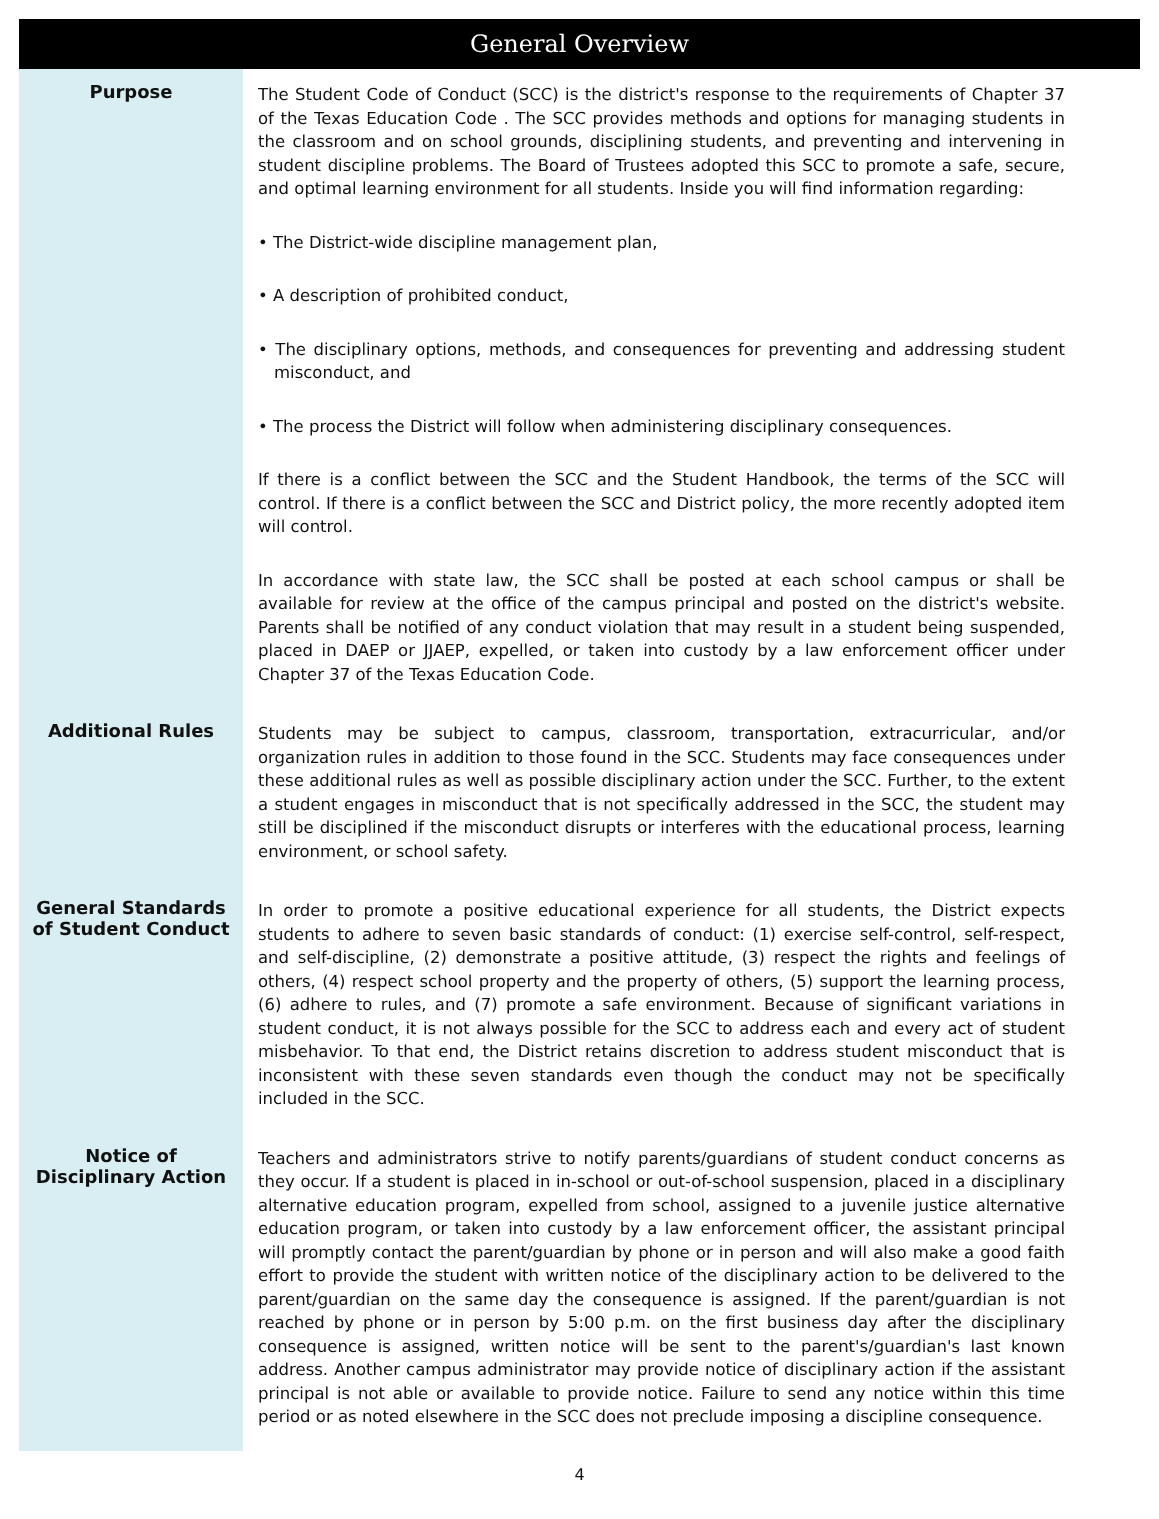General Overview
Purpose
The Student Code of Conduct (SCC) is the district's response to the requirements of Chapter 37 of the Texas Education Code . The SCC provides methods and options for managing students in the classroom and on school grounds, disciplining students, and preventing and intervening in student discipline problems. The Board of Trustees adopted this SCC to promote a safe, secure, and optimal learning environment for all students. Inside you will find information regarding:
• The District-wide discipline management plan,
• A description of prohibited conduct,
• The disciplinary options, methods, and consequences for preventing and addressing student misconduct, and
• The process the District will follow when administering disciplinary consequences.
If there is a conflict between the SCC and the Student Handbook, the terms of the SCC will control. If there is a conflict between the SCC and District policy, the more recently adopted item will control.
In accordance with state law, the SCC shall be posted at each school campus or shall be available for review at the office of the campus principal and posted on the district's website. Parents shall be notified of any conduct violation that may result in a student being suspended, placed in DAEP or JJAEP, expelled, or taken into custody by a law enforcement officer under Chapter 37 of the Texas Education Code.
Additional Rules
Students may be subject to campus, classroom, transportation, extracurricular, and/or organization rules in addition to those found in the SCC. Students may face consequences under these additional rules as well as possible disciplinary action under the SCC. Further, to the extent a student engages in misconduct that is not specifically addressed in the SCC, the student may still be disciplined if the misconduct disrupts or interferes with the educational process, learning environment, or school safety.
General Standards of Student Conduct
In order to promote a positive educational experience for all students, the District expects students to adhere to seven basic standards of conduct: (1) exercise self-control, self-respect, and self-discipline, (2) demonstrate a positive attitude, (3) respect the rights and feelings of others, (4) respect school property and the property of others, (5) support the learning process, (6) adhere to rules, and (7) promote a safe environment. Because of significant variations in student conduct, it is not always possible for the SCC to address each and every act of student misbehavior. To that end, the District retains discretion to address student misconduct that is inconsistent with these seven standards even though the conduct may not be specifically included in the SCC.
Notice of Disciplinary Action
Teachers and administrators strive to notify parents/guardians of student conduct concerns as they occur. If a student is placed in in-school or out-of-school suspension, placed in a disciplinary alternative education program, expelled from school, assigned to a juvenile justice alternative education program, or taken into custody by a law enforcement officer, the assistant principal will promptly contact the parent/guardian by phone or in person and will also make a good faith effort to provide the student with written notice of the disciplinary action to be delivered to the parent/guardian on the same day the consequence is assigned. If the parent/guardian is not reached by phone or in person by 5:00 p.m. on the first business day after the disciplinary consequence is assigned, written notice will be sent to the parent's/guardian's last known address. Another campus administrator may provide notice of disciplinary action if the assistant principal is not able or available to provide notice. Failure to send any notice within this time period or as noted elsewhere in the SCC does not preclude imposing a discipline consequence.
4